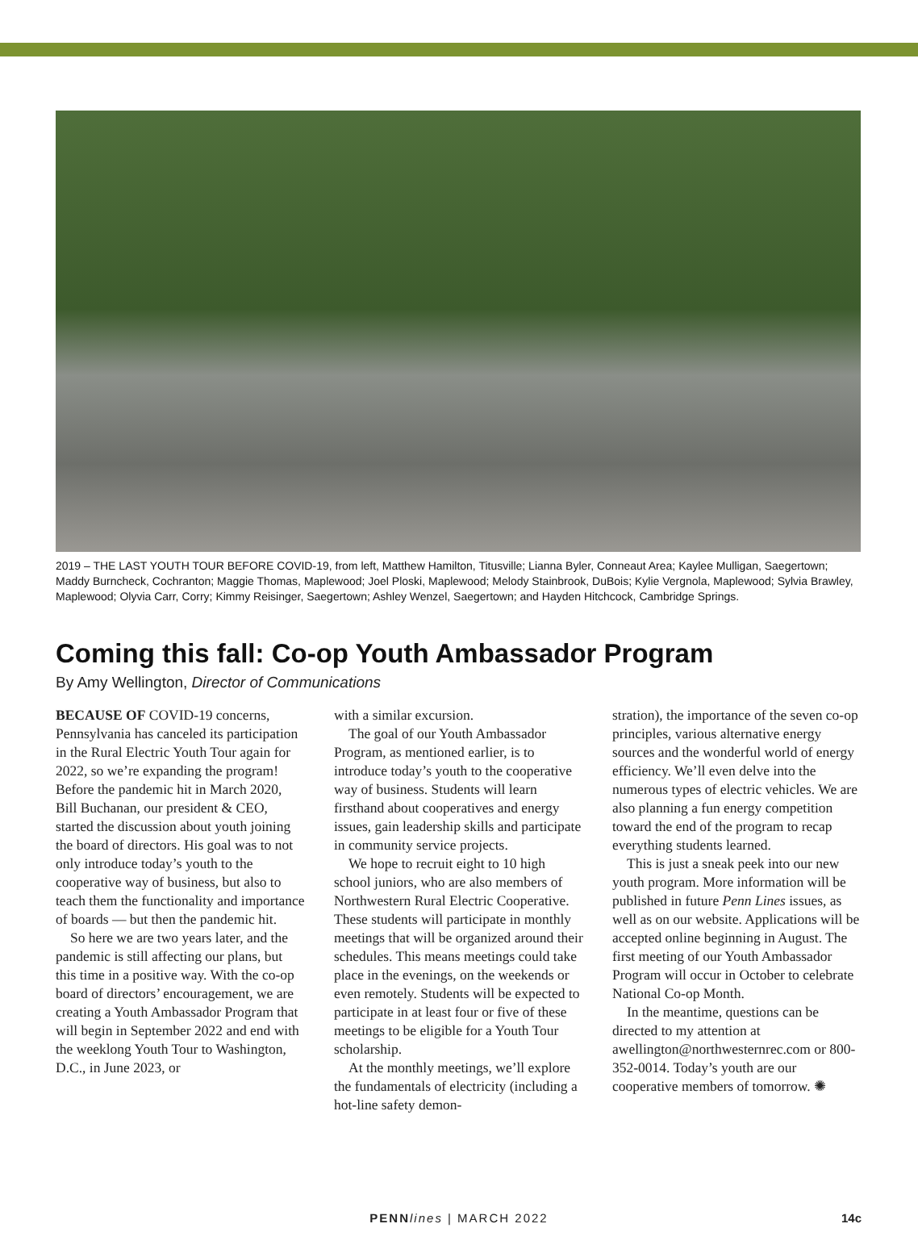2019 – THE LAST YOUTH TOUR BEFORE COVID-19, from left, Matthew Hamilton, Titusville; Lianna Byler, Conneaut Area; Kaylee Mulligan, Saegertown; Maddy Burncheck, Cochranton; Maggie Thomas, Maplewood; Joel Ploski, Maplewood; Melody Stainbrook, DuBois; Kylie Vergnola, Maplewood; Sylvia Brawley, Maplewood; Olyvia Carr, Corry; Kimmy Reisinger, Saegertown; Ashley Wenzel, Saegertown; and Hayden Hitchcock, Cambridge Springs.
Coming this fall: Co-op Youth Ambassador Program
By Amy Wellington, Director of Communications
BECAUSE OF COVID-19 concerns, Pennsylvania has canceled its participation in the Rural Electric Youth Tour again for 2022, so we’re expanding the program! Before the pandemic hit in March 2020, Bill Buchanan, our president & CEO, started the discussion about youth joining the board of directors. His goal was to not only introduce today’s youth to the cooperative way of business, but also to teach them the functionality and importance of boards — but then the pandemic hit.
So here we are two years later, and the pandemic is still affecting our plans, but this time in a positive way. With the co-op board of directors’ encouragement, we are creating a Youth Ambassador Program that will begin in September 2022 and end with the weeklong Youth Tour to Washington, D.C., in June 2023, or
with a similar excursion.
The goal of our Youth Ambassador Program, as mentioned earlier, is to introduce today’s youth to the cooperative way of business. Students will learn firsthand about cooperatives and energy issues, gain leadership skills and participate in community service projects.
We hope to recruit eight to 10 high school juniors, who are also members of Northwestern Rural Electric Cooperative. These students will participate in monthly meetings that will be organized around their schedules. This means meetings could take place in the evenings, on the weekends or even remotely. Students will be expected to participate in at least four or five of these meetings to be eligible for a Youth Tour scholarship.
At the monthly meetings, we’ll explore the fundamentals of electricity (including a hot-line safety demon-
stration), the importance of the seven co-op principles, various alternative energy sources and the wonderful world of energy efficiency. We’ll even delve into the numerous types of electric vehicles. We are also planning a fun energy competition toward the end of the program to recap everything students learned.
This is just a sneak peek into our new youth program. More information will be published in future Penn Lines issues, as well as on our website. Applications will be accepted online beginning in August. The first meeting of our Youth Ambassador Program will occur in October to celebrate National Co-op Month.
In the meantime, questions can be directed to my attention at awellington@northwesternrec.com or 800-352-0014. Today’s youth are our cooperative members of tomorrow. ✺
PENN lines | MARCH 2022
14c